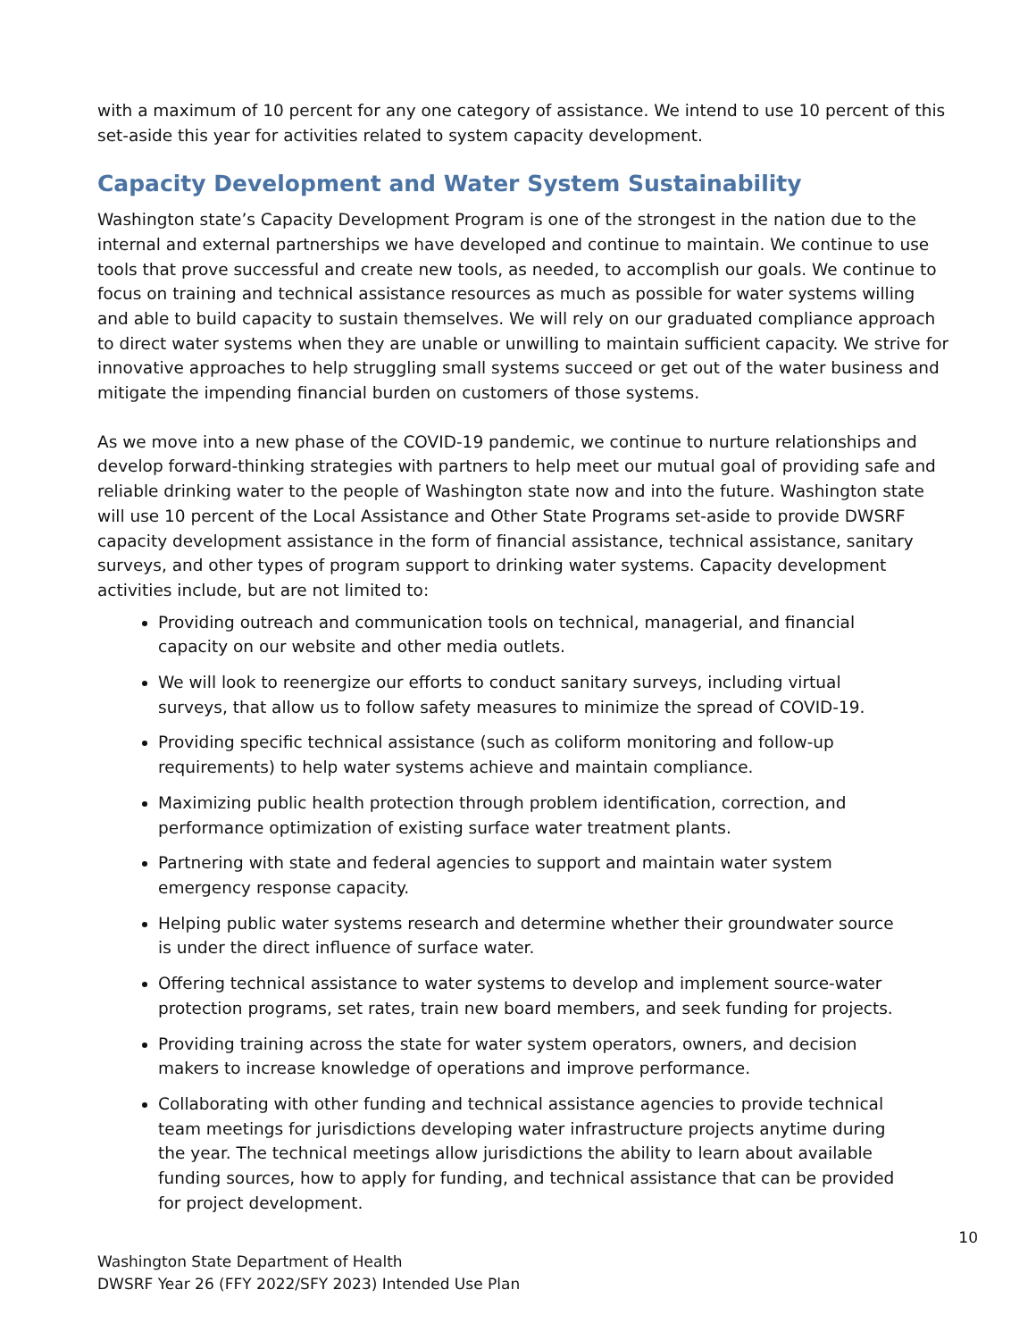with a maximum of 10 percent for any one category of assistance. We intend to use 10 percent of this set-aside this year for activities related to system capacity development.
Capacity Development and Water System Sustainability
Washington state’s Capacity Development Program is one of the strongest in the nation due to the internal and external partnerships we have developed and continue to maintain. We continue to use tools that prove successful and create new tools, as needed, to accomplish our goals. We continue to focus on training and technical assistance resources as much as possible for water systems willing and able to build capacity to sustain themselves. We will rely on our graduated compliance approach to direct water systems when they are unable or unwilling to maintain sufficient capacity. We strive for innovative approaches to help struggling small systems succeed or get out of the water business and mitigate the impending financial burden on customers of those systems.
As we move into a new phase of the COVID-19 pandemic, we continue to nurture relationships and develop forward-thinking strategies with partners to help meet our mutual goal of providing safe and reliable drinking water to the people of Washington state now and into the future. Washington state will use 10 percent of the Local Assistance and Other State Programs set-aside to provide DWSRF capacity development assistance in the form of financial assistance, technical assistance, sanitary surveys, and other types of program support to drinking water systems. Capacity development activities include, but are not limited to:
Providing outreach and communication tools on technical, managerial, and financial capacity on our website and other media outlets.
We will look to reenergize our efforts to conduct sanitary surveys, including virtual surveys, that allow us to follow safety measures to minimize the spread of COVID-19.
Providing specific technical assistance (such as coliform monitoring and follow-up requirements) to help water systems achieve and maintain compliance.
Maximizing public health protection through problem identification, correction, and performance optimization of existing surface water treatment plants.
Partnering with state and federal agencies to support and maintain water system emergency response capacity.
Helping public water systems research and determine whether their groundwater source is under the direct influence of surface water.
Offering technical assistance to water systems to develop and implement source-water protection programs, set rates, train new board members, and seek funding for projects.
Providing training across the state for water system operators, owners, and decision makers to increase knowledge of operations and improve performance.
Collaborating with other funding and technical assistance agencies to provide technical team meetings for jurisdictions developing water infrastructure projects anytime during the year. The technical meetings allow jurisdictions the ability to learn about available funding sources, how to apply for funding, and technical assistance that can be provided for project development.
10
Washington State Department of Health
DWSRF Year 26 (FFY 2022/SFY 2023) Intended Use Plan